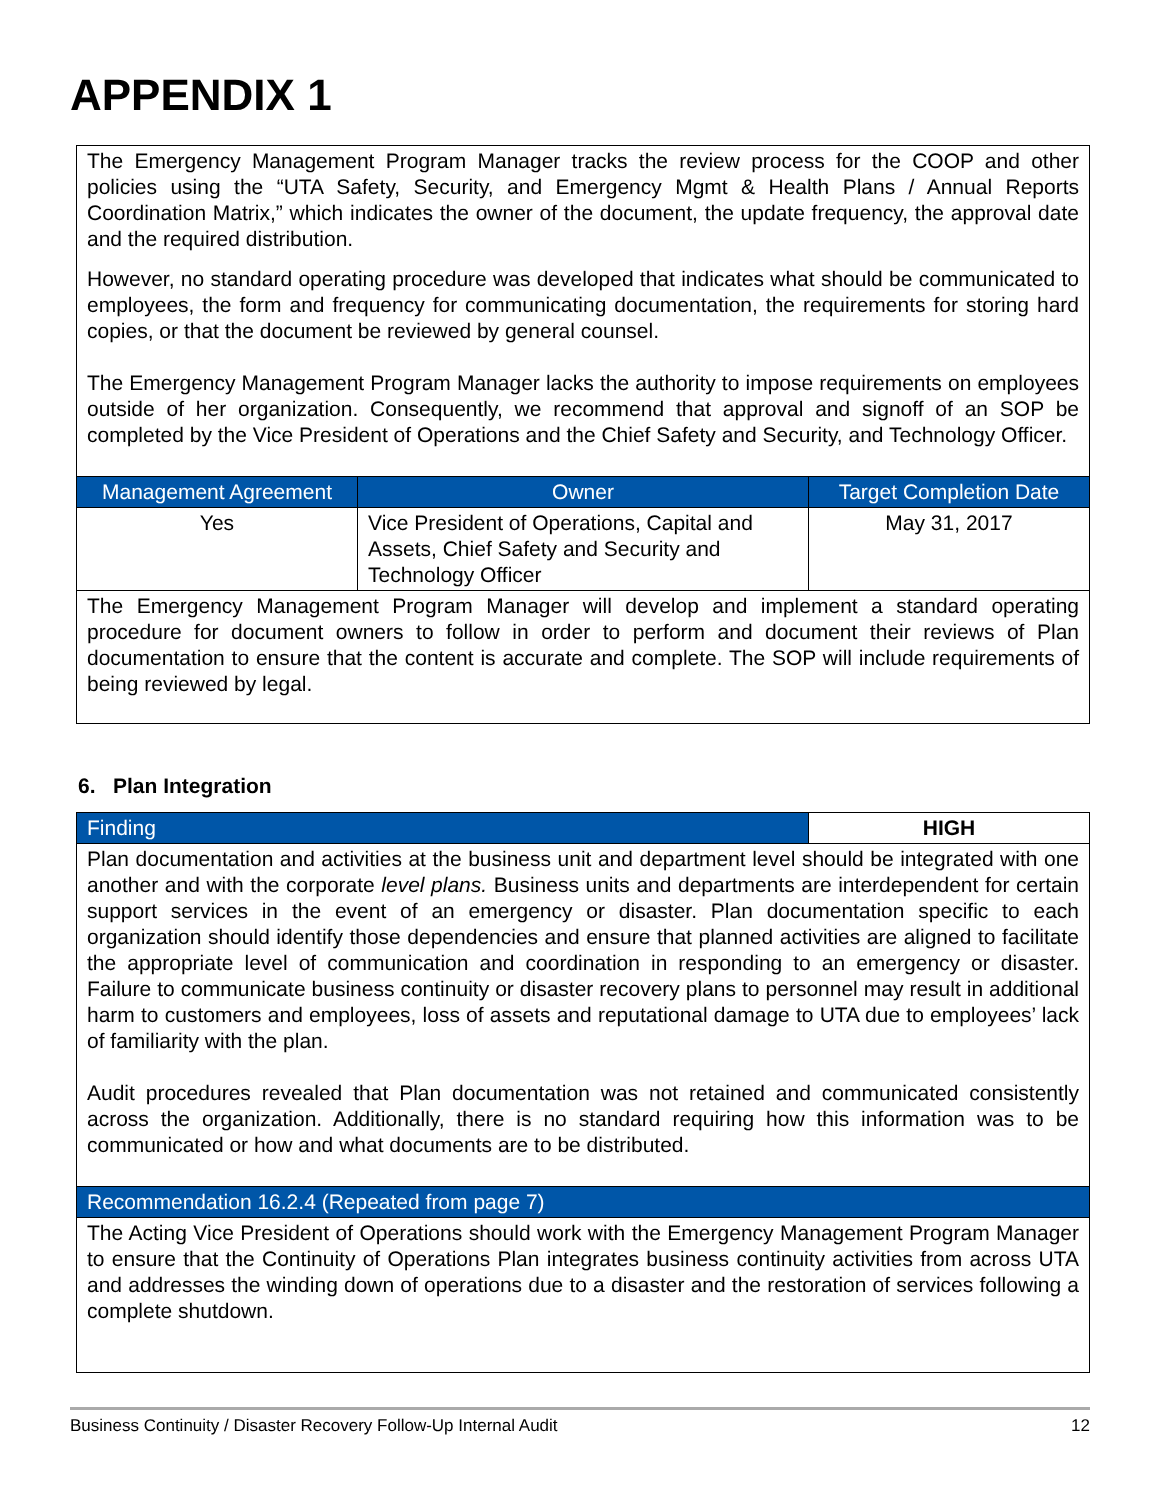APPENDIX 1
| The Emergency Management Program Manager tracks the review process for the COOP and other policies using the “UTA Safety, Security, and Emergency Mgmt & Health Plans / Annual Reports Coordination Matrix,” which indicates the owner of the document, the update frequency, the approval date and the required distribution. However, no standard operating procedure was developed that indicates what should be communicated to employees, the form and frequency for communicating documentation, the requirements for storing hard copies, or that the document be reviewed by general counsel. The Emergency Management Program Manager lacks the authority to impose requirements on employees outside of her organization. Consequently, we recommend that approval and signoff of an SOP be completed by the Vice President of Operations and the Chief Safety and Security, and Technology Officer. | | |
| Management Agreement | Owner | Target Completion Date |
| Yes | Vice President of Operations, Capital and Assets, Chief Safety and Security and Technology Officer | May 31, 2017 |
| The Emergency Management Program Manager will develop and implement a standard operating procedure for document owners to follow in order to perform and document their reviews of Plan documentation to ensure that the content is accurate and complete. The SOP will include requirements of being reviewed by legal. | | |
6. Plan Integration
| Finding | HIGH |
| Plan documentation and activities at the business unit and department level should be integrated with one another and with the corporate level plans. Business units and departments are interdependent for certain support services in the event of an emergency or disaster. Plan documentation specific to each organization should identify those dependencies and ensure that planned activities are aligned to facilitate the appropriate level of communication and coordination in responding to an emergency or disaster. Failure to communicate business continuity or disaster recovery plans to personnel may result in additional harm to customers and employees, loss of assets and reputational damage to UTA due to employees’ lack of familiarity with the plan. Audit procedures revealed that Plan documentation was not retained and communicated consistently across the organization. Additionally, there is no standard requiring how this information was to be communicated or how and what documents are to be distributed. | |
| Recommendation 16.2.4 (Repeated from page 7) | |
| The Acting Vice President of Operations should work with the Emergency Management Program Manager to ensure that the Continuity of Operations Plan integrates business continuity activities from across UTA and addresses the winding down of operations due to a disaster and the restoration of services following a complete shutdown. | |
Business Continuity / Disaster Recovery Follow-Up Internal Audit 12